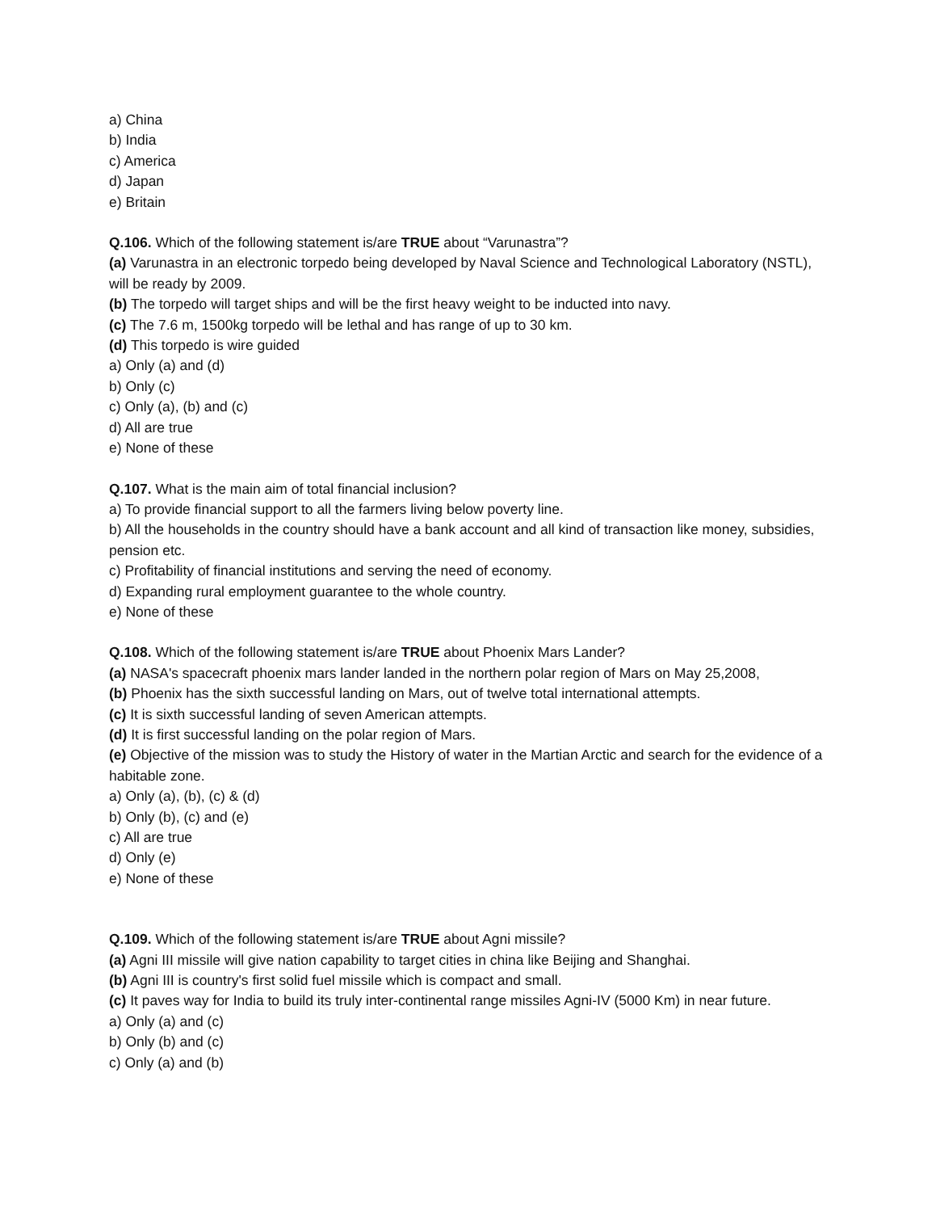a) China
b) India
c) America
d) Japan
e) Britain
Q.106. Which of the following statement is/are TRUE about “Varunastra”?
(a) Varunastra in an electronic torpedo being developed by Naval Science and Technological Laboratory (NSTL), will be ready by 2009.
(b) The torpedo will target ships and will be the first heavy weight to be inducted into navy.
(c) The 7.6 m, 1500kg torpedo will be lethal and has range of up to 30 km.
(d) This torpedo is wire guided
a) Only (a) and (d)
b) Only (c)
c) Only (a), (b) and (c)
d) All are true
e) None of these
Q.107. What is the main aim of total financial inclusion?
a) To provide financial support to all the farmers living below poverty line.
b) All the households in the country should have a bank account and all kind of transaction like money, subsidies, pension etc.
c) Profitability of financial institutions and serving the need of economy.
d) Expanding rural employment guarantee to the whole country.
e) None of these
Q.108. Which of the following statement is/are TRUE about Phoenix Mars Lander?
(a) NASA's spacecraft phoenix mars lander landed in the northern polar region of Mars on May 25,2008,
(b) Phoenix has the sixth successful landing on Mars, out of twelve total international attempts.
(c) It is sixth successful landing of seven American attempts.
(d) It is first successful landing on the polar region of Mars.
(e) Objective of the mission was to study the History of water in the Martian Arctic and search for the evidence of a habitable zone.
a) Only (a), (b), (c) & (d)
b) Only (b), (c) and (e)
c) All are true
d) Only (e)
e) None of these
Q.109. Which of the following statement is/are TRUE about Agni missile?
(a) Agni III missile will give nation capability to target cities in china like Beijing and Shanghai.
(b) Agni III is country's first solid fuel missile which is compact and small.
(c) It paves way for India to build its truly inter-continental range missiles Agni-IV (5000 Km) in near future.
a) Only (a) and (c)
b) Only (b) and (c)
c) Only (a) and (b)